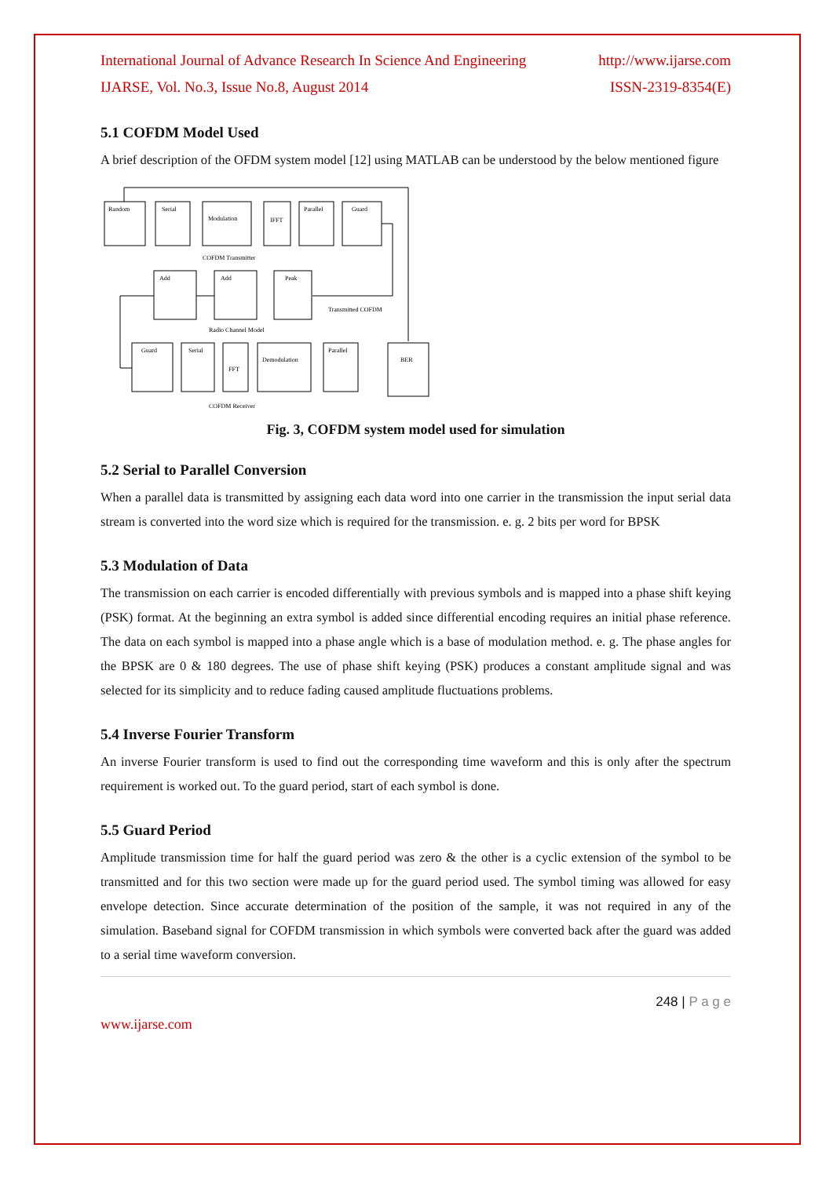International Journal of Advance Research In Science And Engineering http://www.ijarse.com
IJARSE, Vol. No.3, Issue No.8, August 2014 ISSN-2319-8354(E)
5.1 COFDM Model Used
A brief description of the OFDM system model [12] using MATLAB can be understood by the below mentioned figure
Random
Serial
Modulation
IFFT
Parallel
Guard
Add
Add
Peak
COFDM Transmitter
Radio Channel Model
Transmitted COFDM
Guard
Serial
FFT
Demodulation
Parallel
BER
COFDM Receiver
Fig. 3, COFDM system model used for simulation
5.2 Serial to Parallel Conversion
When a parallel data is transmitted by assigning each data word into one carrier in the transmission the input serial data stream is converted into the word size which is required for the transmission. e. g. 2 bits per word for BPSK
5.3 Modulation of Data
The transmission on each carrier is encoded differentially with previous symbols and is mapped into a phase shift keying (PSK) format. At the beginning an extra symbol is added since differential encoding requires an initial phase reference. The data on each symbol is mapped into a phase angle which is a base of modulation method. e. g. The phase angles for the BPSK are 0 & 180 degrees. The use of phase shift keying (PSK) produces a constant amplitude signal and was selected for its simplicity and to reduce fading caused amplitude fluctuations problems.
5.4 Inverse Fourier Transform
An inverse Fourier transform is used to find out the corresponding time waveform and this is only after the spectrum requirement is worked out. To the guard period, start of each symbol is done.
5.5 Guard Period
Amplitude transmission time for half the guard period was zero & the other is a cyclic extension of the symbol to be transmitted and for this two section were made up for the guard period used. The symbol timing was allowed for easy envelope detection. Since accurate determination of the position of the sample, it was not required in any of the simulation. Baseband signal for COFDM transmission in which symbols were converted back after the guard was added to a serial time waveform conversion.
248 | P a g e
www.ijarse.com